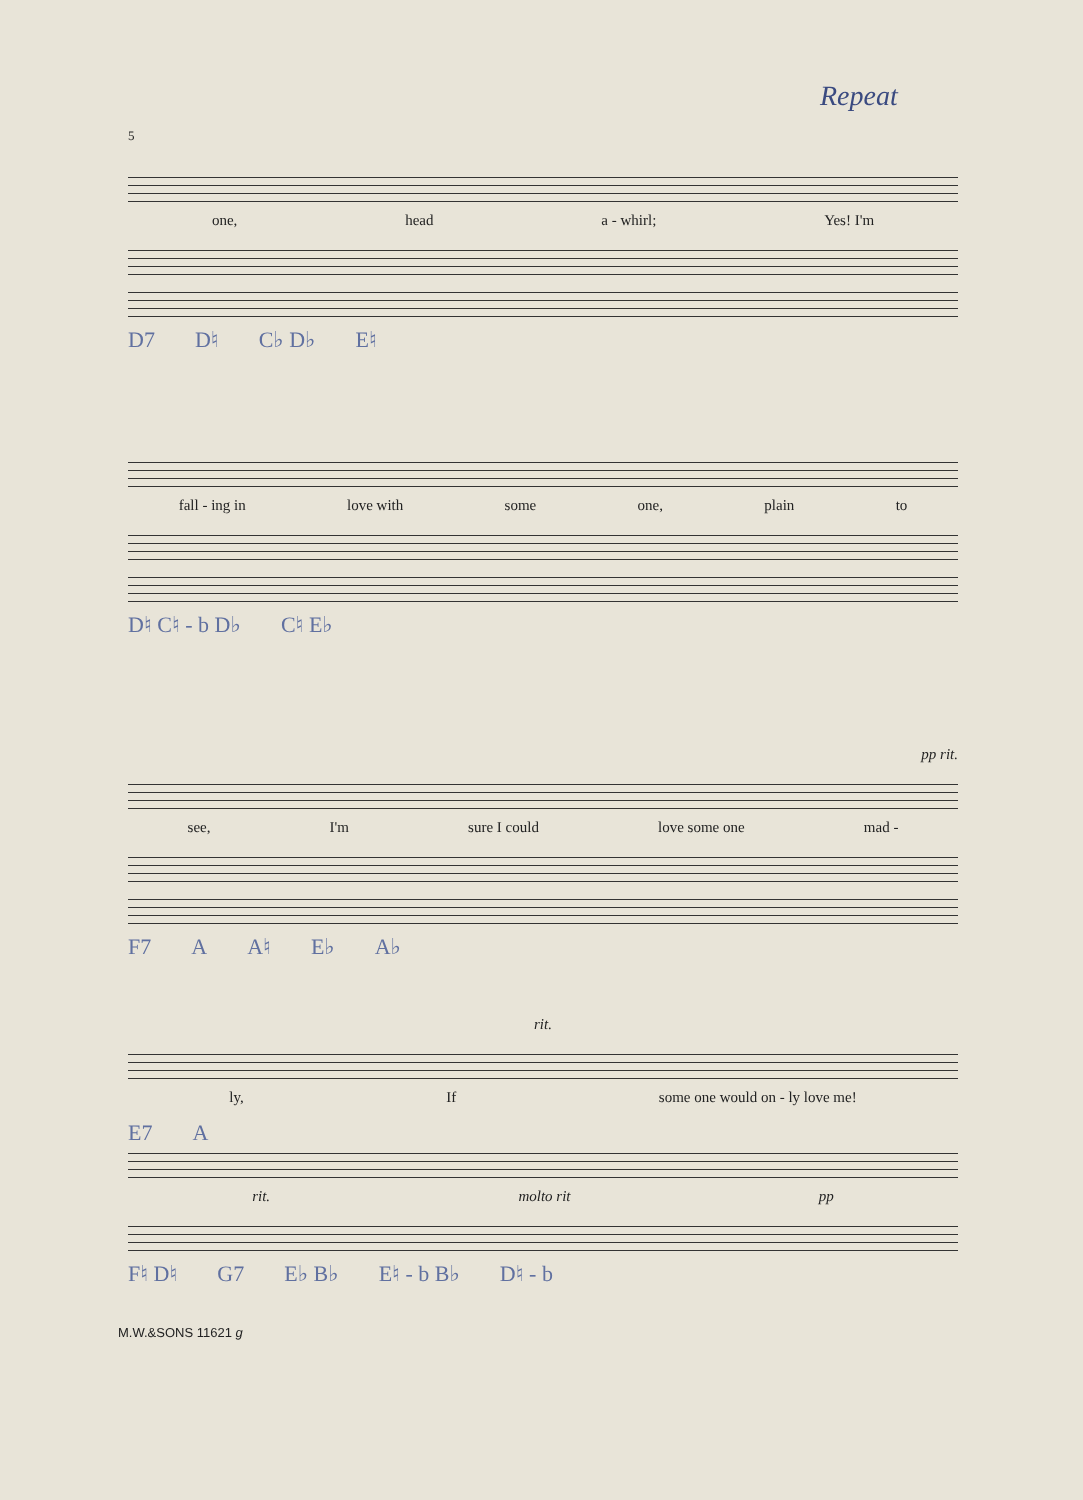5
Repeat
one, head a - whirl; Yes! I'm
D7 D♮ C♭ D♭ E♮
fall - ing in love with some one, plain to
D♮ C♮ - b D♭ C♮ E♭
pp rit.
see, I'm sure I could love some one mad -
F7 A A♮ E♭ A♭
rit.
ly, If some one would on - ly love me!
E7 A
rit. molto rit pp
F♮ D♮ G7 E♭ B♭ E♮ - b B♭ D♮ - b
M.W.&SONS 11621 g